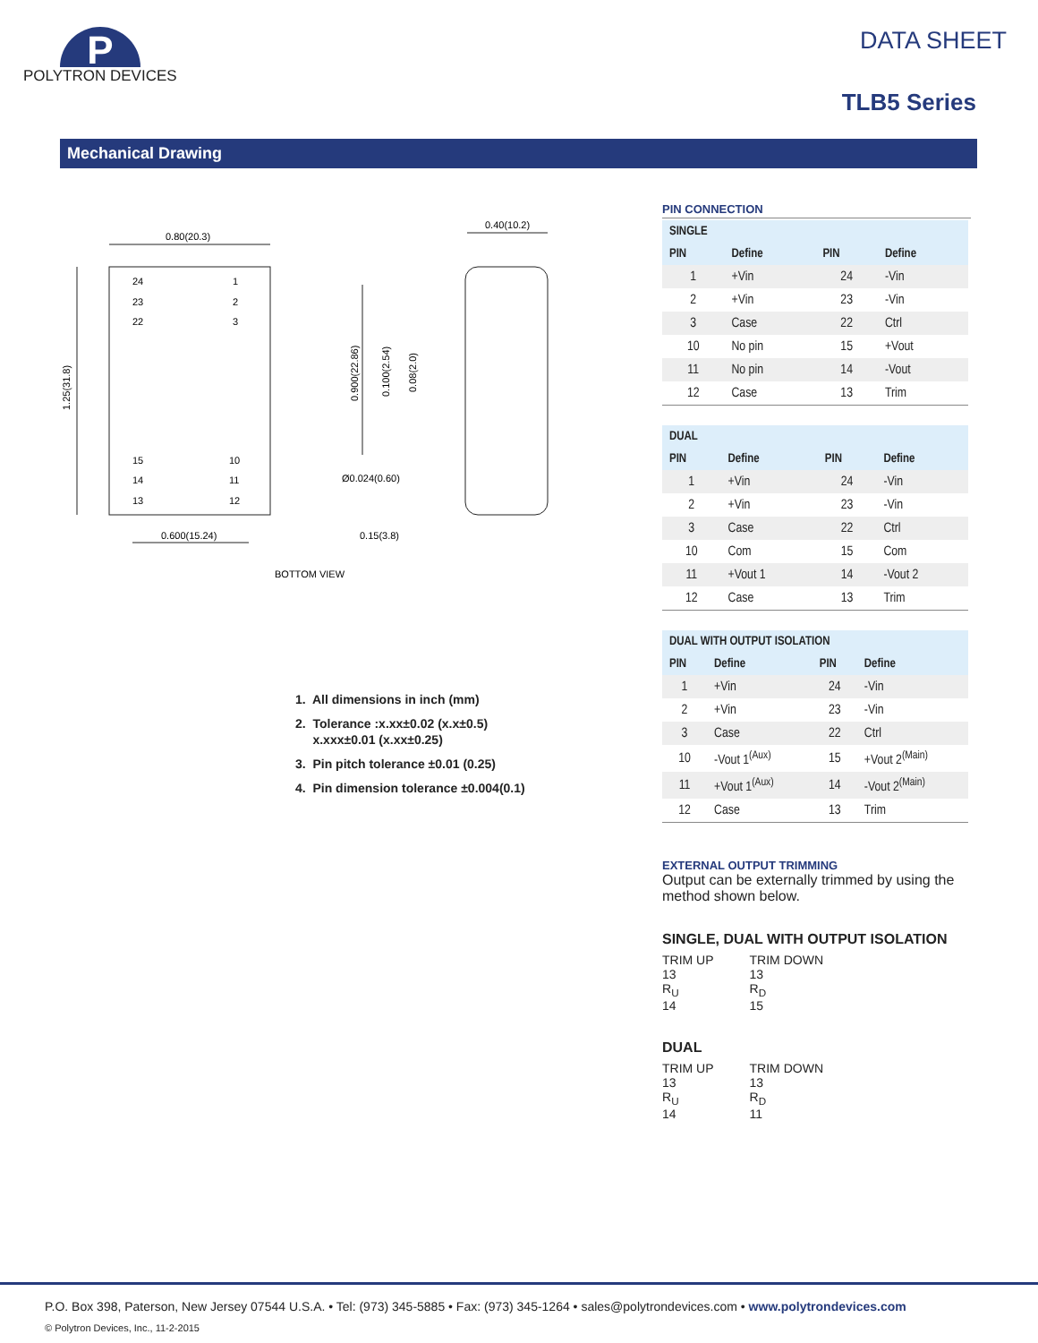P
POLYTRON DEVICES
DATA SHEET
TLB5 Series
Mechanical Drawing
0.80(20.3)
0.40(10.2)
0.600(15.24)
0.15(3.8)
Ø0.024(0.60)
24
1
23
2
22
3
15
10
14
11
13
12
1.25(31.8)
0.900(22.86)
0.100(2.54)
0.08(2.0)
BOTTOM VIEW
1. All dimensions in inch (mm)
2. Tolerance :x.xx±0.02 (x.x±0.5)
x.xxx±0.01 (x.xx±0.25)
3. Pin pitch tolerance ±0.01 (0.25)
4. Pin dimension tolerance ±0.004(0.1)
PIN CONNECTION
| SINGLE | | | |
| --- | --- | --- | --- |
| PIN | Define | PIN | Define |
| 1 | +Vin | 24 | -Vin |
| 2 | +Vin | 23 | -Vin |
| 3 | Case | 22 | Ctrl |
| 10 | No pin | 15 | +Vout |
| 11 | No pin | 14 | -Vout |
| 12 | Case | 13 | Trim |
| DUAL | | | |
| --- | --- | --- | --- |
| PIN | Define | PIN | Define |
| 1 | +Vin | 24 | -Vin |
| 2 | +Vin | 23 | -Vin |
| 3 | Case | 22 | Ctrl |
| 10 | Com | 15 | Com |
| 11 | +Vout 1 | 14 | -Vout 2 |
| 12 | Case | 13 | Trim |
| DUAL WITH OUTPUT ISOLATION | | | |
| --- | --- | --- | --- |
| PIN | Define | PIN | Define |
| 1 | +Vin | 24 | -Vin |
| 2 | +Vin | 23 | -Vin |
| 3 | Case | 22 | Ctrl |
| 10 | -Vout 1<sup>(Aux)</sup> | 15 | +Vout 2<sup>(Main)</sup> |
| 11 | +Vout 1<sup>(Aux)</sup> | 14 | -Vout 2<sup>(Main)</sup> |
| 12 | Case | 13 | Trim |
EXTERNAL OUTPUT TRIMMING
Output can be externally trimmed by using the method shown below.
SINGLE, DUAL WITH OUTPUT ISOLATION
TRIM UP
13
R<sub>U</sub>
14
TRIM DOWN
13
R<sub>D</sub>
15
DUAL
TRIM UP
13
R<sub>U</sub>
14
TRIM DOWN
13
R<sub>D</sub>
11
P.O. Box 398, Paterson, New Jersey 07544 U.S.A. • Tel: (973) 345-5885 • Fax: (973) 345-1264 • sales@polytrondevices.com • www.polytrondevices.com
© Polytron Devices, Inc., 11-2-2015